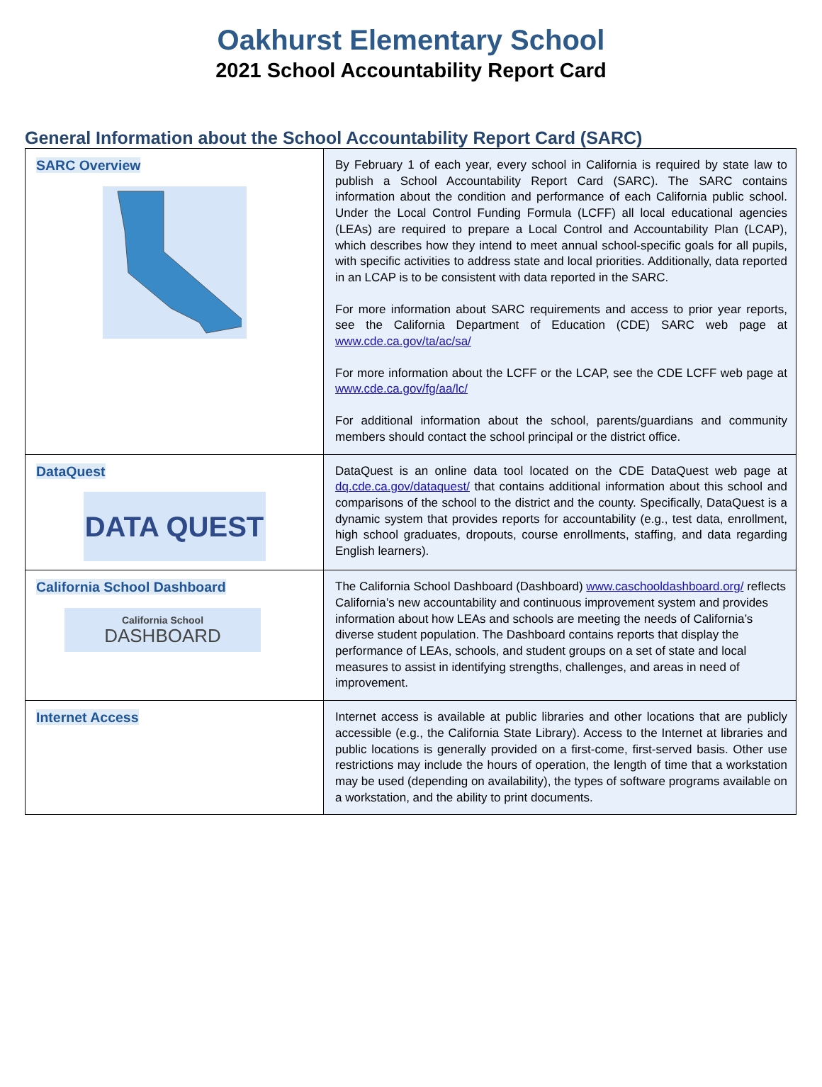Oakhurst Elementary School
2021 School Accountability Report Card
General Information about the School Accountability Report Card (SARC)
| SARC Overview | By February 1 of each year, every school in California is required by state law to publish a School Accountability Report Card (SARC). The SARC contains information about the condition and performance of each California public school. Under the Local Control Funding Formula (LCFF) all local educational agencies (LEAs) are required to prepare a Local Control and Accountability Plan (LCAP), which describes how they intend to meet annual school-specific goals for all pupils, with specific activities to address state and local priorities. Additionally, data reported in an LCAP is to be consistent with data reported in the SARC. For more information about SARC requirements and access to prior year reports, see the California Department of Education (CDE) SARC web page at www.cde.ca.gov/ta/ac/sa/ For more information about the LCFF or the LCAP, see the CDE LCFF web page at www.cde.ca.gov/fg/aa/lc/ For additional information about the school, parents/guardians and community members should contact the school principal or the district office. |
| DataQuest DATA QUEST | DataQuest is an online data tool located on the CDE DataQuest web page at dq.cde.ca.gov/dataquest/ that contains additional information about this school and comparisons of the school to the district and the county. Specifically, DataQuest is a dynamic system that provides reports for accountability (e.g., test data, enrollment, high school graduates, dropouts, course enrollments, staffing, and data regarding English learners). |
| California School Dashboard California School DASHBOARD | The California School Dashboard (Dashboard) www.caschooldashboard.org/ reflects California’s new accountability and continuous improvement system and provides information about how LEAs and schools are meeting the needs of California’s diverse student population. The Dashboard contains reports that display the performance of LEAs, schools, and student groups on a set of state and local measures to assist in identifying strengths, challenges, and areas in need of improvement. |
| Internet Access | Internet access is available at public libraries and other locations that are publicly accessible (e.g., the California State Library). Access to the Internet at libraries and public locations is generally provided on a first-come, first-served basis. Other use restrictions may include the hours of operation, the length of time that a workstation may be used (depending on availability), the types of software programs available on a workstation, and the ability to print documents. |